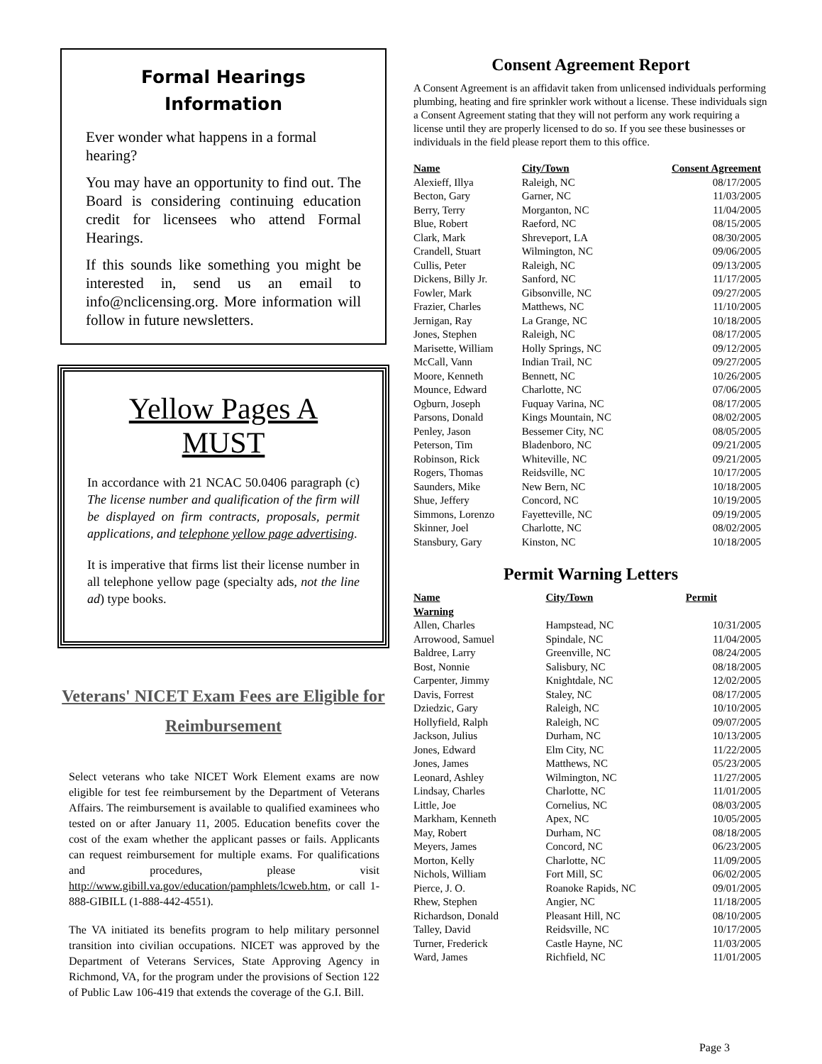Formal Hearings Information
Ever wonder what happens in a formal hearing?
You may have an opportunity to find out. The Board is considering continuing education credit for licensees who attend Formal Hearings.
If this sounds like something you might be interested in, send us an email to info@nclicensing.org. More information will follow in future newsletters.
Yellow Pages A MUST
In accordance with 21 NCAC 50.0406 paragraph (c) The license number and qualification of the firm will be displayed on firm contracts, proposals, permit applications, and telephone yellow page advertising.
It is imperative that firms list their license number in all telephone yellow page (specialty ads, not the line ad) type books.
Veterans' NICET Exam Fees are Eligible for Reimbursement
Select veterans who take NICET Work Element exams are now eligible for test fee reimbursement by the Department of Veterans Affairs. The reimbursement is available to qualified examinees who tested on or after January 11, 2005. Education benefits cover the cost of the exam whether the applicant passes or fails. Applicants can request reimbursement for multiple exams. For qualifications and procedures, please visit http://www.gibill.va.gov/education/pamphlets/lcweb.htm, or call 1-888-GIBILL (1-888-442-4551).
The VA initiated its benefits program to help military personnel transition into civilian occupations. NICET was approved by the Department of Veterans Services, State Approving Agency in Richmond, VA, for the program under the provisions of Section 122 of Public Law 106-419 that extends the coverage of the G.I. Bill.
Consent Agreement Report
A Consent Agreement is an affidavit taken from unlicensed individuals performing plumbing, heating and fire sprinkler work without a license. These individuals sign a Consent Agreement stating that they will not perform any work requiring a license until they are properly licensed to do so. If you see these businesses or individuals in the field please report them to this office.
| Name | City/Town | Consent Agreement |
| --- | --- | --- |
| Alexieff, Illya | Raleigh, NC | 08/17/2005 |
| Becton, Gary | Garner, NC | 11/03/2005 |
| Berry, Terry | Morganton, NC | 11/04/2005 |
| Blue, Robert | Raeford, NC | 08/15/2005 |
| Clark, Mark | Shreveport, LA | 08/30/2005 |
| Crandell, Stuart | Wilmington, NC | 09/06/2005 |
| Cullis, Peter | Raleigh, NC | 09/13/2005 |
| Dickens, Billy Jr. | Sanford, NC | 11/17/2005 |
| Fowler, Mark | Gibsonville, NC | 09/27/2005 |
| Frazier, Charles | Matthews, NC | 11/10/2005 |
| Jernigan, Ray | La Grange, NC | 10/18/2005 |
| Jones, Stephen | Raleigh, NC | 08/17/2005 |
| Marisette, William | Holly Springs, NC | 09/12/2005 |
| McCall, Vann | Indian Trail, NC | 09/27/2005 |
| Moore, Kenneth | Bennett, NC | 10/26/2005 |
| Mounce, Edward | Charlotte, NC | 07/06/2005 |
| Ogburn, Joseph | Fuquay Varina, NC | 08/17/2005 |
| Parsons, Donald | Kings Mountain, NC | 08/02/2005 |
| Penley, Jason | Bessemer City, NC | 08/05/2005 |
| Peterson, Tim | Bladenboro, NC | 09/21/2005 |
| Robinson, Rick | Whiteville, NC | 09/21/2005 |
| Rogers, Thomas | Reidsville, NC | 10/17/2005 |
| Saunders, Mike | New Bern, NC | 10/18/2005 |
| Shue, Jeffery | Concord, NC | 10/19/2005 |
| Simmons, Lorenzo | Fayetteville, NC | 09/19/2005 |
| Skinner, Joel | Charlotte, NC | 08/02/2005 |
| Stansbury, Gary | Kinston, NC | 10/18/2005 |
Permit Warning Letters
| Name Warning | City/Town | Permit |
| --- | --- | --- |
| Allen, Charles | Hampstead, NC | 10/31/2005 |
| Arrowood, Samuel | Spindale, NC | 11/04/2005 |
| Baldree, Larry | Greenville, NC | 08/24/2005 |
| Bost, Nonnie | Salisbury, NC | 08/18/2005 |
| Carpenter, Jimmy | Knightdale, NC | 12/02/2005 |
| Davis, Forrest | Staley, NC | 08/17/2005 |
| Dziedzic, Gary | Raleigh, NC | 10/10/2005 |
| Hollyfield, Ralph | Raleigh, NC | 09/07/2005 |
| Jackson, Julius | Durham, NC | 10/13/2005 |
| Jones, Edward | Elm City, NC | 11/22/2005 |
| Jones, James | Matthews, NC | 05/23/2005 |
| Leonard, Ashley | Wilmington, NC | 11/27/2005 |
| Lindsay, Charles | Charlotte, NC | 11/01/2005 |
| Little, Joe | Cornelius, NC | 08/03/2005 |
| Markham, Kenneth | Apex, NC | 10/05/2005 |
| May, Robert | Durham, NC | 08/18/2005 |
| Meyers, James | Concord, NC | 06/23/2005 |
| Morton, Kelly | Charlotte, NC | 11/09/2005 |
| Nichols, William | Fort Mill, SC | 06/02/2005 |
| Pierce, J. O. | Roanoke Rapids, NC | 09/01/2005 |
| Rhew, Stephen | Angier, NC | 11/18/2005 |
| Richardson, Donald | Pleasant Hill, NC | 08/10/2005 |
| Talley, David | Reidsville, NC | 10/17/2005 |
| Turner, Frederick | Castle Hayne, NC | 11/03/2005 |
| Ward, James | Richfield, NC | 11/01/2005 |
Page 3